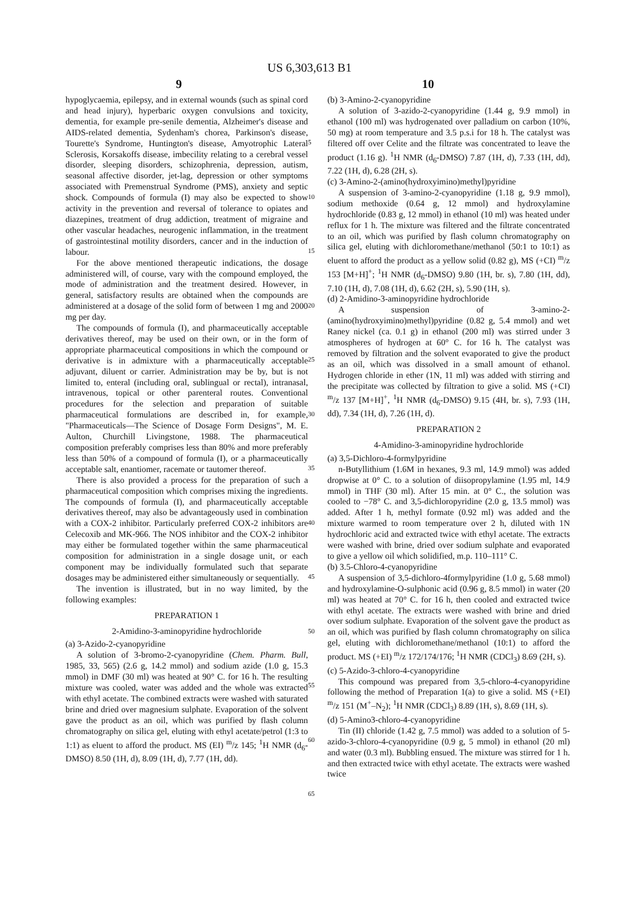US 6,303,613 B1
9 10
hypoglycaemia, epilepsy, and in external wounds (such as spinal cord and head injury), hyperbaric oxygen convulsions and toxicity, dementia, for example pre-senile dementia, Alzheimer's disease and AIDS-related dementia, Sydenham's chorea, Parkinson's disease, Tourette's Syndrome, Huntington's disease, Amyotrophic Lateral Sclerosis, Korsakoffs disease, imbecility relating to a cerebral vessel disorder, sleeping disorders, schizophrenia, depression, autism, seasonal affective disorder, jet-lag, depression or other symptoms associated with Premenstrual Syndrome (PMS), anxiety and septic shock. Compounds of formula (I) may also be expected to show activity in the prevention and reversal of tolerance to opiates and diazepines, treatment of drug addiction, treatment of migraine and other vascular headaches, neurogenic inflammation, in the treatment of gastrointestinal motility disorders, cancer and in the induction of labour.
For the above mentioned therapeutic indications, the dosage administered will, of course, vary with the compound employed, the mode of administration and the treatment desired. However, in general, satisfactory results are obtained when the compounds are administered at a dosage of the solid form of between 1 mg and 2000 mg per day.
The compounds of formula (I), and pharmaceutically acceptable derivatives thereof, may be used on their own, or in the form of appropriate pharmaceutical compositions in which the compound or derivative is in admixture with a pharmaceutically acceptable adjuvant, diluent or carrier. Administration may be by, but is not limited to, enteral (including oral, sublingual or rectal), intranasal, intravenous, topical or other parenteral routes. Conventional procedures for the selection and preparation of suitable pharmaceutical formulations are described in, for example, "Pharmaceuticals—The Science of Dosage Form Designs", M. E. Aulton, Churchill Livingstone, 1988. The pharmaceutical composition preferably comprises less than 80% and more preferably less than 50% of a compound of formula (I), or a pharmaceutically acceptable salt, enantiomer, racemate or tautomer thereof.
There is also provided a process for the preparation of such a pharmaceutical composition which comprises mixing the ingredients. The compounds of formula (I), and pharmaceutically acceptable derivatives thereof, may also be advantageously used in combination with a COX-2 inhibitor. Particularly preferred COX-2 inhibitors are Celecoxib and MK-966. The NOS inhibitor and the COX-2 inhibitor may either be formulated together within the same pharmaceutical composition for administration in a single dosage unit, or each component may be individually formulated such that separate dosages may be administered either simultaneously or sequentially.
The invention is illustrated, but in no way limited, by the following examples:
PREPARATION 1
2-Amidino-3-aminopyridine hydrochloride
(a) 3-Azido-2-cyanopyridine
A solution of 3-bromo-2-cyanopyridine (Chem. Pharm. Bull, 1985, 33, 565) (2.6 g, 14.2 mmol) and sodium azide (1.0 g, 15.3 mmol) in DMF (30 ml) was heated at 90° C. for 16 h. The resulting mixture was cooled, water was added and the whole was extracted with ethyl acetate. The combined extracts were washed with saturated brine and dried over magnesium sulphate. Evaporation of the solvent gave the product as an oil, which was purified by flash column chromatography on silica gel, eluting with ethyl acetate/petrol (1:3 to 1:1) as eluent to afford the product. MS (EI) <sup>m</sup>/z 145; <sup>1</sup>H NMR (d<sub>6</sub>-DMSO) 8.50 (1H, d), 8.09 (1H, d), 7.77 (1H, dd).
5
10
15
20
25
30
35
40
45
50
55
60
65
(b) 3-Amino-2-cyanopyridine
A solution of 3-azido-2-cyanopyridine (1.44 g, 9.9 mmol) in ethanol (100 ml) was hydrogenated over palladium on carbon (10%, 50 mg) at room temperature and 3.5 p.s.i for 18 h. The catalyst was filtered off over Celite and the filtrate was concentrated to leave the product (1.16 g). <sup>1</sup>H NMR (d<sub>6</sub>-DMSO) 7.87 (1H, d), 7.33 (1H, dd), 7.22 (1H, d), 6.28 (2H, s).
(c) 3-Amino-2-(amino(hydroxyimino)methyl)pyridine
A suspension of 3-amino-2-cyanopyridine (1.18 g, 9.9 mmol), sodium methoxide (0.64 g, 12 mmol) and hydroxylamine hydrochloride (0.83 g, 12 mmol) in ethanol (10 ml) was heated under reflux for 1 h. The mixture was filtered and the filtrate concentrated to an oil, which was purified by flash column chromatography on silica gel, eluting with dichloromethane/methanol (50:1 to 10:1) as eluent to afford the product as a yellow solid (0.82 g), MS (+CI) <sup>m</sup>/z 153 [M+H]<sup>+</sup>; <sup>1</sup>H NMR (d<sub>6</sub>-DMSO) 9.80 (1H, br. s), 7.80 (1H, dd), 7.10 (1H, d), 7.08 (1H, d), 6.62 (2H, s), 5.90 (1H, s).
(d) 2-Amidino-3-aminopyridine hydrochloride
A suspension of 3-amino-2-(amino(hydroxyimino)methyl)pyridine (0.82 g, 5.4 mmol) and wet Raney nickel (ca. 0.1 g) in ethanol (200 ml) was stirred under 3 atmospheres of hydrogen at 60° C. for 16 h. The catalyst was removed by filtration and the solvent evaporated to give the product as an oil, which was dissolved in a small amount of ethanol. Hydrogen chloride in ether (1N, 11 ml) was added with stirring and the precipitate was collected by filtration to give a solid. MS (+CI) <sup>m</sup>/z 137 [M+H]<sup>+</sup>, <sup>1</sup>H NMR (d<sub>6</sub>-DMSO) 9.15 (4H, br. s), 7.93 (1H, dd), 7.34 (1H, d), 7.26 (1H, d).
PREPARATION 2
4-Amidino-3-aminopyridine hydrochloride
(a) 3,5-Dichloro-4-formylpyridine
n-Butyllithium (1.6M in hexanes, 9.3 ml, 14.9 mmol) was added dropwise at 0° C. to a solution of diisopropylamine (1.95 ml, 14.9 mmol) in THF (30 ml). After 15 min. at 0° C., the solution was cooled to −78° C. and 3,5-dichloropyridine (2.0 g, 13.5 mmol) was added. After 1 h, methyl formate (0.92 ml) was added and the mixture warmed to room temperature over 2 h, diluted with 1N hydrochloric acid and extracted twice with ethyl acetate. The extracts were washed with brine, dried over sodium sulphate and evaporated to give a yellow oil which solidified, m.p. 110–111° C.
(b) 3.5-Chloro-4-cyanopyridine
A suspension of 3,5-dichloro-4formylpyridine (1.0 g, 5.68 mmol) and hydroxylamine-O-sulphonic acid (0.96 g, 8.5 mmol) in water (20 ml) was heated at 70° C. for 16 h, then cooled and extracted twice with ethyl acetate. The extracts were washed with brine and dried over sodium sulphate. Evaporation of the solvent gave the product as an oil, which was purified by flash column chromatography on silica gel, eluting with dichloromethane/methanol (10:1) to afford the product. MS (+EI) <sup>m</sup>/z 172/174/176; <sup>1</sup>H NMR (CDCl<sub>3</sub>) 8.69 (2H, s).
(c) 5-Azido-3-chloro-4-cyanopyridine
This compound was prepared from 3,5-chloro-4-cyanopyridine following the method of Preparation 1(a) to give a solid. MS (+EI) <sup>m</sup>/z 151 (M<sup>+</sup>–N<sub>2</sub>); <sup>1</sup>H NMR (CDCl<sub>3</sub>) 8.89 (1H, s), 8.69 (1H, s).
(d) 5-Amino3-chloro-4-cyanopyridine
Tin (II) chloride (1.42 g, 7.5 mmol) was added to a solution of 5-azido-3-chloro-4-cyanopyridine (0.9 g, 5 mmol) in ethanol (20 ml) and water (0.3 ml). Bubbling ensued. The mixture was stirred for 1 h. and then extracted twice with ethyl acetate. The extracts were washed twice